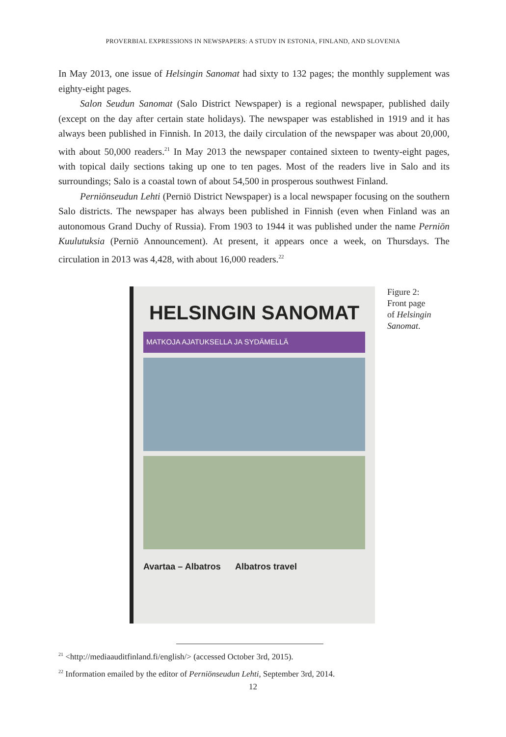PROVERBIAL EXPRESSIONS IN NEWSPAPERS: A STUDY IN ESTONIA, FINLAND, AND SLOVENIA
In May 2013, one issue of Helsingin Sanomat had sixty to 132 pages; the monthly supplement was eighty-eight pages.
Salon Seudun Sanomat (Salo District Newspaper) is a regional newspaper, published daily (except on the day after certain state holidays). The newspaper was established in 1919 and it has always been published in Finnish. In 2013, the daily circulation of the newspaper was about 20,000, with about 50,000 readers.<sup>21</sup> In May 2013 the newspaper contained sixteen to twenty-eight pages, with topical daily sections taking up one to ten pages. Most of the readers live in Salo and its surroundings; Salo is a coastal town of about 54,500 in prosperous southwest Finland.
Perniönseudun Lehti (Perniö District Newspaper) is a local newspaper focusing on the southern Salo districts. The newspaper has always been published in Finnish (even when Finland was an autonomous Grand Duchy of Russia). From 1903 to 1944 it was published under the name Perniön Kuulutuksia (Perniö Announcement). At present, it appears once a week, on Thursdays. The circulation in 2013 was 4,428, with about 16,000 readers.<sup>22</sup>
HELSINGIN SANOMAT
MATKOJA AJATUKSELLA JA SYDÄMELLÄ
Avartaa – Albatros Albatros travel
Figure 2:
Front page
of Helsingin
Sanomat.
<sup>21</sup> <http://mediaauditfinland.fi/english/> (accessed October 3rd, 2015).
<sup>22</sup> Information emailed by the editor of Perniönseudun Lehti, September 3rd, 2014.
12